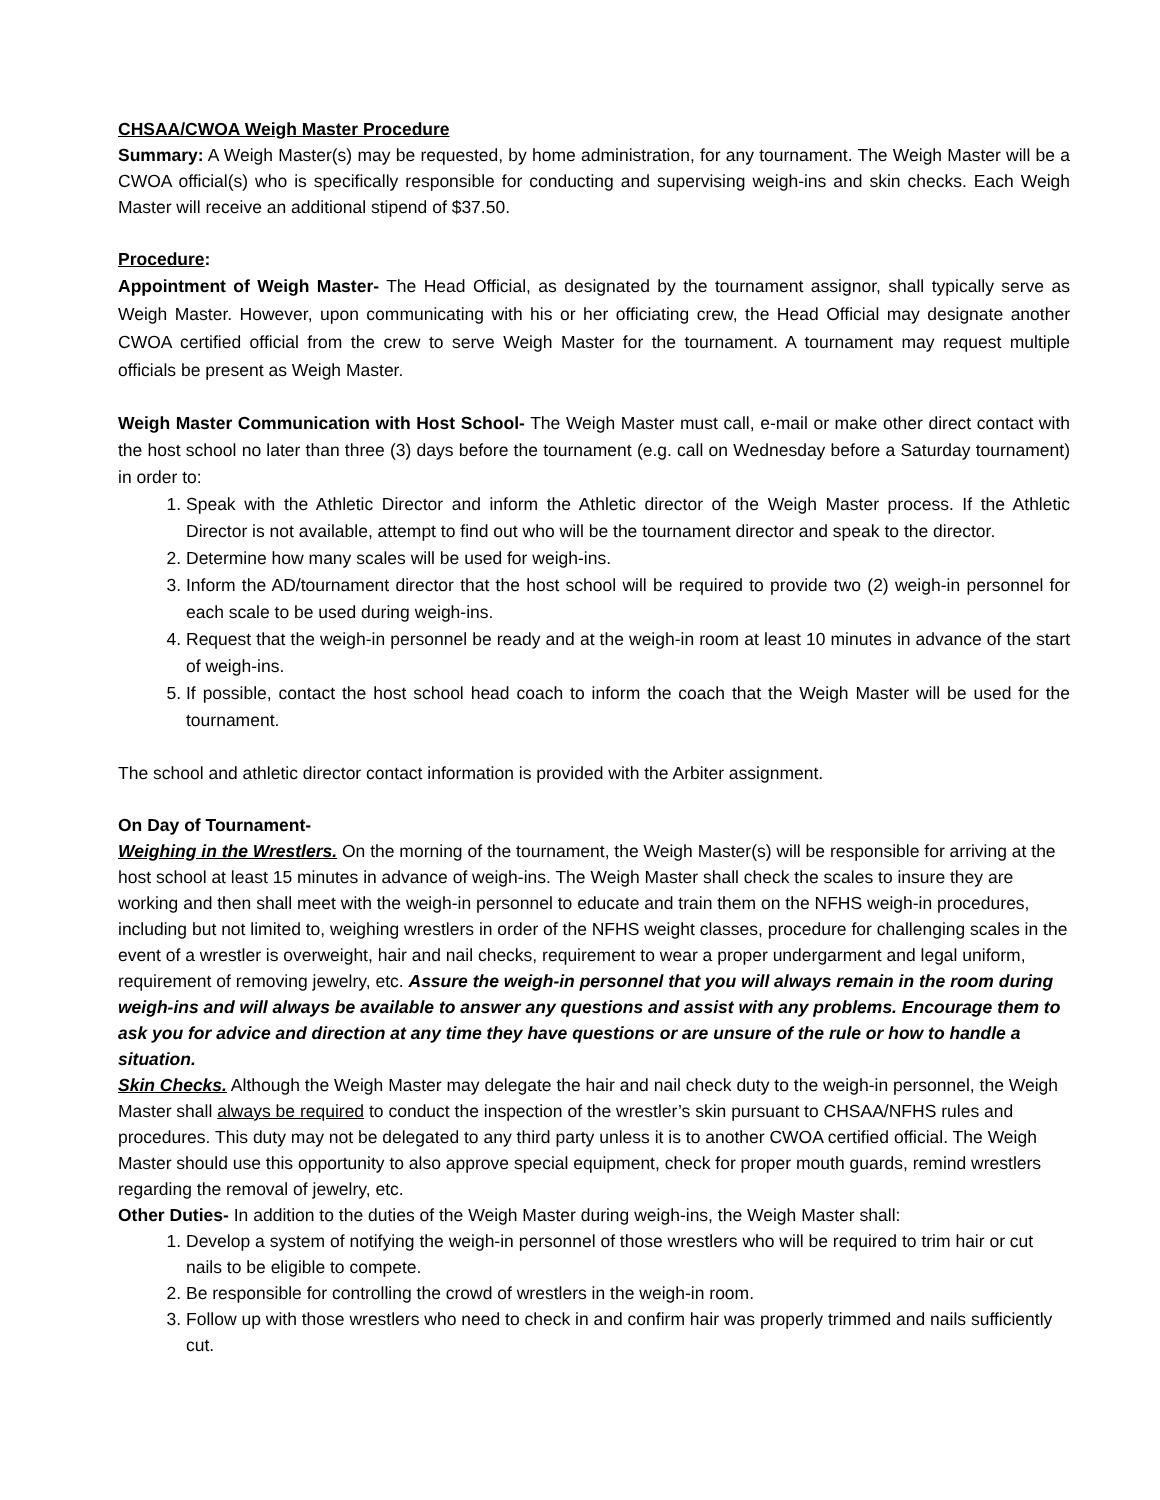CHSAA/CWOA Weigh Master Procedure
Summary: A Weigh Master(s) may be requested, by home administration, for any tournament. The Weigh Master will be a CWOA official(s) who is specifically responsible for conducting and supervising weigh-ins and skin checks. Each Weigh Master will receive an additional stipend of $37.50.
Procedure:
Appointment of Weigh Master- The Head Official, as designated by the tournament assignor, shall typically serve as Weigh Master. However, upon communicating with his or her officiating crew, the Head Official may designate another CWOA certified official from the crew to serve Weigh Master for the tournament. A tournament may request multiple officials be present as Weigh Master.
Weigh Master Communication with Host School- The Weigh Master must call, e-mail or make other direct contact with the host school no later than three (3) days before the tournament (e.g. call on Wednesday before a Saturday tournament) in order to:
1. Speak with the Athletic Director and inform the Athletic director of the Weigh Master process. If the Athletic Director is not available, attempt to find out who will be the tournament director and speak to the director.
2. Determine how many scales will be used for weigh-ins.
3. Inform the AD/tournament director that the host school will be required to provide two (2) weigh-in personnel for each scale to be used during weigh-ins.
4. Request that the weigh-in personnel be ready and at the weigh-in room at least 10 minutes in advance of the start of weigh-ins.
5. If possible, contact the host school head coach to inform the coach that the Weigh Master will be used for the tournament.
The school and athletic director contact information is provided with the Arbiter assignment.
On Day of Tournament-
Weighing in the Wrestlers. On the morning of the tournament, the Weigh Master(s) will be responsible for arriving at the host school at least 15 minutes in advance of weigh-ins. The Weigh Master shall check the scales to insure they are working and then shall meet with the weigh-in personnel to educate and train them on the NFHS weigh-in procedures, including but not limited to, weighing wrestlers in order of the NFHS weight classes, procedure for challenging scales in the event of a wrestler is overweight, hair and nail checks, requirement to wear a proper undergarment and legal uniform, requirement of removing jewelry, etc. Assure the weigh-in personnel that you will always remain in the room during weigh-ins and will always be available to answer any questions and assist with any problems. Encourage them to ask you for advice and direction at any time they have questions or are unsure of the rule or how to handle a situation.
Skin Checks. Although the Weigh Master may delegate the hair and nail check duty to the weigh-in personnel, the Weigh Master shall always be required to conduct the inspection of the wrestler’s skin pursuant to CHSAA/NFHS rules and procedures. This duty may not be delegated to any third party unless it is to another CWOA certified official. The Weigh Master should use this opportunity to also approve special equipment, check for proper mouth guards, remind wrestlers regarding the removal of jewelry, etc.
Other Duties- In addition to the duties of the Weigh Master during weigh-ins, the Weigh Master shall:
1. Develop a system of notifying the weigh-in personnel of those wrestlers who will be required to trim hair or cut nails to be eligible to compete.
2. Be responsible for controlling the crowd of wrestlers in the weigh-in room.
3. Follow up with those wrestlers who need to check in and confirm hair was properly trimmed and nails sufficiently cut.